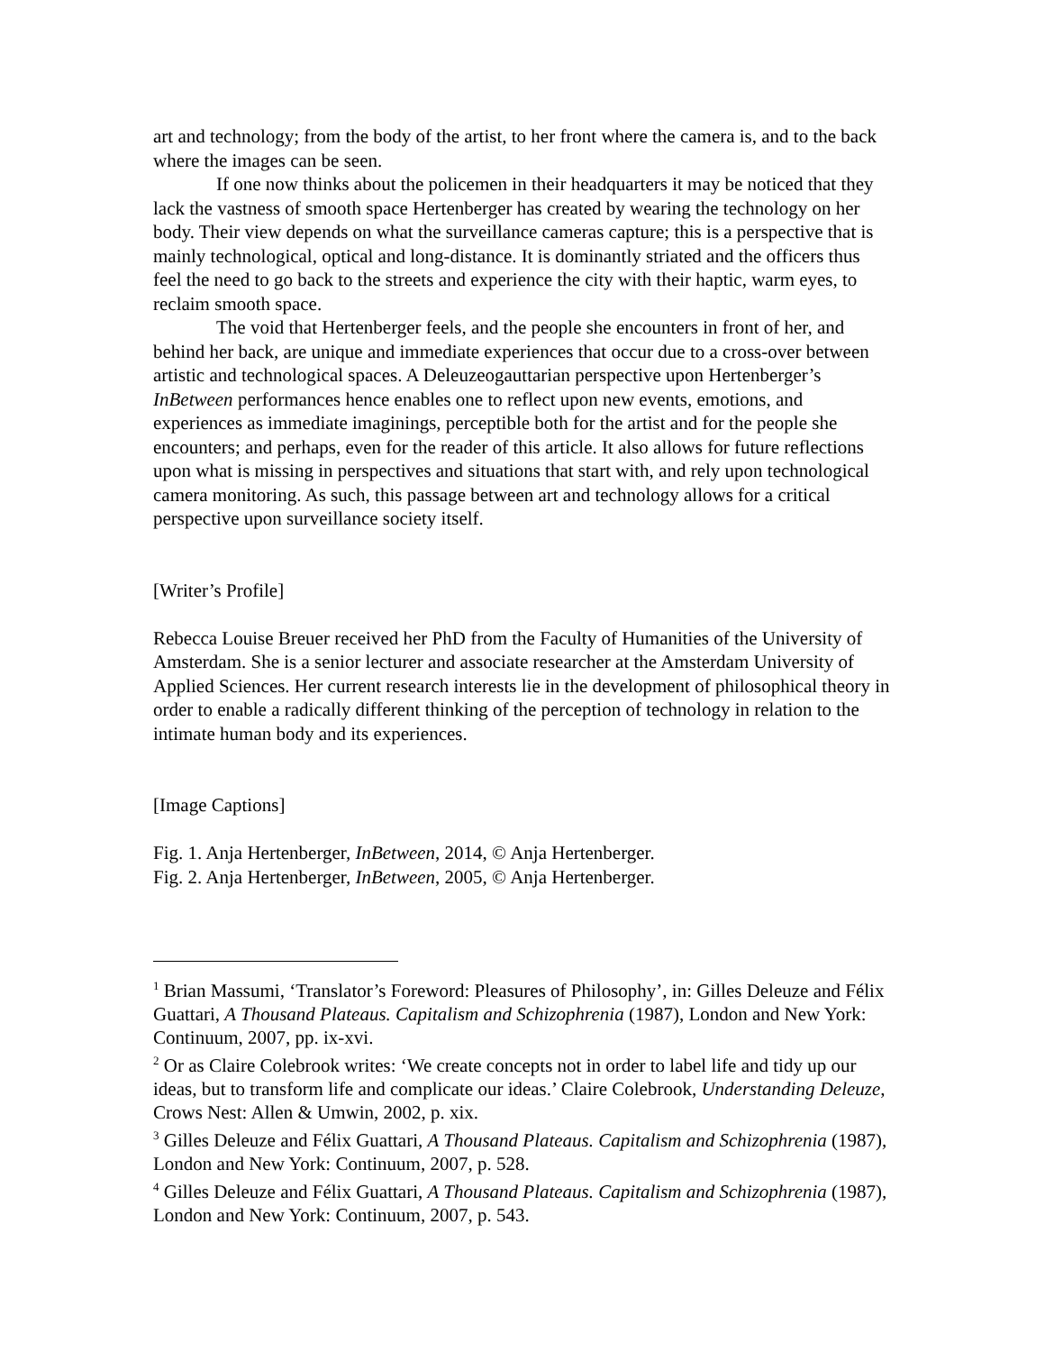art and technology; from the body of the artist, to her front where the camera is, and to the back where the images can be seen.
If one now thinks about the policemen in their headquarters it may be noticed that they lack the vastness of smooth space Hertenberger has created by wearing the technology on her body. Their view depends on what the surveillance cameras capture; this is a perspective that is mainly technological, optical and long-distance. It is dominantly striated and the officers thus feel the need to go back to the streets and experience the city with their haptic, warm eyes, to reclaim smooth space.
The void that Hertenberger feels, and the people she encounters in front of her, and behind her back, are unique and immediate experiences that occur due to a cross-over between artistic and technological spaces. A Deleuzeogauttarian perspective upon Hertenberger’s InBetween performances hence enables one to reflect upon new events, emotions, and experiences as immediate imaginings, perceptible both for the artist and for the people she encounters; and perhaps, even for the reader of this article. It also allows for future reflections upon what is missing in perspectives and situations that start with, and rely upon technological camera monitoring. As such, this passage between art and technology allows for a critical perspective upon surveillance society itself.
[Writer’s Profile]
Rebecca Louise Breuer received her PhD from the Faculty of Humanities of the University of Amsterdam. She is a senior lecturer and associate researcher at the Amsterdam University of Applied Sciences. Her current research interests lie in the development of philosophical theory in order to enable a radically different thinking of the perception of technology in relation to the intimate human body and its experiences.
[Image Captions]
Fig. 1. Anja Hertenberger, InBetween, 2014, © Anja Hertenberger.
Fig. 2. Anja Hertenberger, InBetween, 2005, © Anja Hertenberger.
<sup>1</sup> Brian Massumi, ‘Translator’s Foreword: Pleasures of Philosophy’, in: Gilles Deleuze and Félix Guattari, A Thousand Plateaus. Capitalism and Schizophrenia (1987), London and New York: Continuum, 2007, pp. ix-xvi.
<sup>2</sup> Or as Claire Colebrook writes: ‘We create concepts not in order to label life and tidy up our ideas, but to transform life and complicate our ideas.’ Claire Colebrook, Understanding Deleuze, Crows Nest: Allen & Umwin, 2002, p. xix.
<sup>3</sup> Gilles Deleuze and Félix Guattari, A Thousand Plateaus. Capitalism and Schizophrenia (1987), London and New York: Continuum, 2007, p. 528.
<sup>4</sup> Gilles Deleuze and Félix Guattari, A Thousand Plateaus. Capitalism and Schizophrenia (1987), London and New York: Continuum, 2007, p. 543.